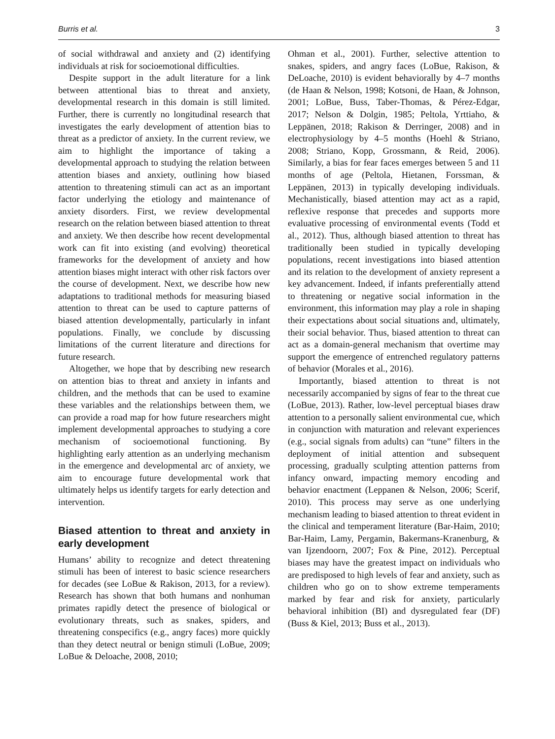Burris et al. 3
of social withdrawal and anxiety and (2) identifying individuals at risk for socioemotional difficulties.
Despite support in the adult literature for a link between attentional bias to threat and anxiety, developmental research in this domain is still limited. Further, there is currently no longitudinal research that investigates the early development of attention bias to threat as a predictor of anxiety. In the current review, we aim to highlight the importance of taking a developmental approach to studying the relation between attention biases and anxiety, outlining how biased attention to threatening stimuli can act as an important factor underlying the etiology and maintenance of anxiety disorders. First, we review developmental research on the relation between biased attention to threat and anxiety. We then describe how recent developmental work can fit into existing (and evolving) theoretical frameworks for the development of anxiety and how attention biases might interact with other risk factors over the course of development. Next, we describe how new adaptations to traditional methods for measuring biased attention to threat can be used to capture patterns of biased attention developmentally, particularly in infant populations. Finally, we conclude by discussing limitations of the current literature and directions for future research.
Altogether, we hope that by describing new research on attention bias to threat and anxiety in infants and children, and the methods that can be used to examine these variables and the relationships between them, we can provide a road map for how future researchers might implement developmental approaches to studying a core mechanism of socioemotional functioning. By highlighting early attention as an underlying mechanism in the emergence and developmental arc of anxiety, we aim to encourage future developmental work that ultimately helps us identify targets for early detection and intervention.
Biased attention to threat and anxiety in early development
Humans’ ability to recognize and detect threatening stimuli has been of interest to basic science researchers for decades (see LoBue & Rakison, 2013, for a review). Research has shown that both humans and nonhuman primates rapidly detect the presence of biological or evolutionary threats, such as snakes, spiders, and threatening conspecifics (e.g., angry faces) more quickly than they detect neutral or benign stimuli (LoBue, 2009; LoBue & Deloache, 2008, 2010;
Ohman et al., 2001). Further, selective attention to snakes, spiders, and angry faces (LoBue, Rakison, & DeLoache, 2010) is evident behaviorally by 4–7 months (de Haan & Nelson, 1998; Kotsoni, de Haan, & Johnson, 2001; LoBue, Buss, Taber-Thomas, & Pérez-Edgar, 2017; Nelson & Dolgin, 1985; Peltola, Yrttiaho, & Leppänen, 2018; Rakison & Derringer, 2008) and in electrophysiology by 4–5 months (Hoehl & Striano, 2008; Striano, Kopp, Grossmann, & Reid, 2006). Similarly, a bias for fear faces emerges between 5 and 11 months of age (Peltola, Hietanen, Forssman, & Leppänen, 2013) in typically developing individuals. Mechanistically, biased attention may act as a rapid, reflexive response that precedes and supports more evaluative processing of environmental events (Todd et al., 2012). Thus, although biased attention to threat has traditionally been studied in typically developing populations, recent investigations into biased attention and its relation to the development of anxiety represent a key advancement. Indeed, if infants preferentially attend to threatening or negative social information in the environment, this information may play a role in shaping their expectations about social situations and, ultimately, their social behavior. Thus, biased attention to threat can act as a domain-general mechanism that overtime may support the emergence of entrenched regulatory patterns of behavior (Morales et al., 2016).
Importantly, biased attention to threat is not necessarily accompanied by signs of fear to the threat cue (LoBue, 2013). Rather, low-level perceptual biases draw attention to a personally salient environmental cue, which in conjunction with maturation and relevant experiences (e.g., social signals from adults) can “tune” filters in the deployment of initial attention and subsequent processing, gradually sculpting attention patterns from infancy onward, impacting memory encoding and behavior enactment (Leppanen & Nelson, 2006; Scerif, 2010). This process may serve as one underlying mechanism leading to biased attention to threat evident in the clinical and temperament literature (Bar-Haim, 2010; Bar-Haim, Lamy, Pergamin, Bakermans-Kranenburg, & van Ijzendoorn, 2007; Fox & Pine, 2012). Perceptual biases may have the greatest impact on individuals who are predisposed to high levels of fear and anxiety, such as children who go on to show extreme temperaments marked by fear and risk for anxiety, particularly behavioral inhibition (BI) and dysregulated fear (DF) (Buss & Kiel, 2013; Buss et al., 2013).